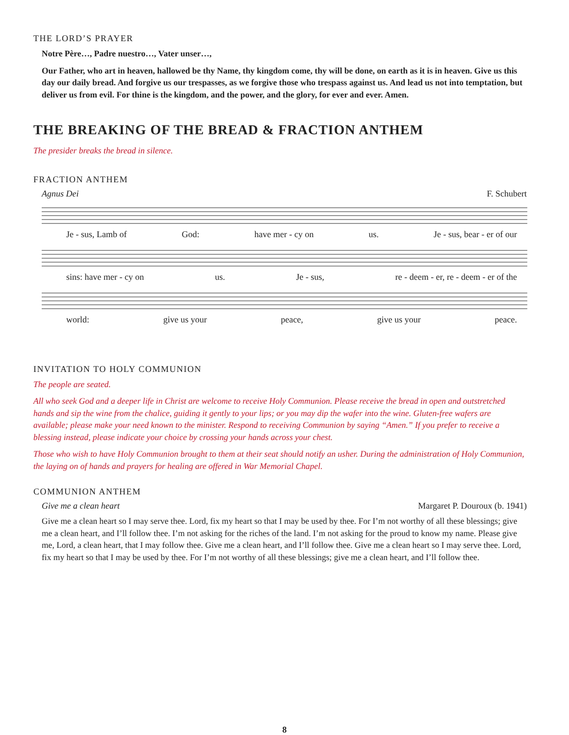THE LORD’S PRAYER
Notre Père…, Padre nuestro…, Vater unser…,
Our Father, who art in heaven, hallowed be thy Name, thy kingdom come, thy will be done, on earth as it is in heaven. Give us this day our daily bread. And forgive us our trespasses, as we forgive those who trespass against us. And lead us not into temptation, but deliver us from evil. For thine is the kingdom, and the power, and the glory, for ever and ever. Amen.
THE BREAKING OF THE BREAD & FRACTION ANTHEM
The presider breaks the bread in silence.
FRACTION ANTHEM
Agnus Dei F. Schubert
Je - sus, Lamb of God: have mer - cy on us. Je - sus, bear - er of our
sins: have mer - cy on us. Je - sus, re - deem - er, re - deem - er of the
world: give us your peace, give us your peace.
INVITATION TO HOLY COMMUNION
The people are seated.
All who seek God and a deeper life in Christ are welcome to receive Holy Communion. Please receive the bread in open and outstretched hands and sip the wine from the chalice, guiding it gently to your lips; or you may dip the wafer into the wine. Gluten-free wafers are available; please make your need known to the minister. Respond to receiving Communion by saying “Amen.” If you prefer to receive a blessing instead, please indicate your choice by crossing your hands across your chest.
Those who wish to have Holy Communion brought to them at their seat should notify an usher. During the administration of Holy Communion, the laying on of hands and prayers for healing are offered in War Memorial Chapel.
COMMUNION ANTHEM
Give me a clean heart Margaret P. Douroux (b. 1941)
Give me a clean heart so I may serve thee. Lord, fix my heart so that I may be used by thee. For I’m not worthy of all these blessings; give me a clean heart, and I’ll follow thee. I’m not asking for the riches of the land. I’m not asking for the proud to know my name. Please give me, Lord, a clean heart, that I may follow thee. Give me a clean heart, and I’ll follow thee. Give me a clean heart so I may serve thee. Lord, fix my heart so that I may be used by thee. For I’m not worthy of all these blessings; give me a clean heart, and I’ll follow thee.
8